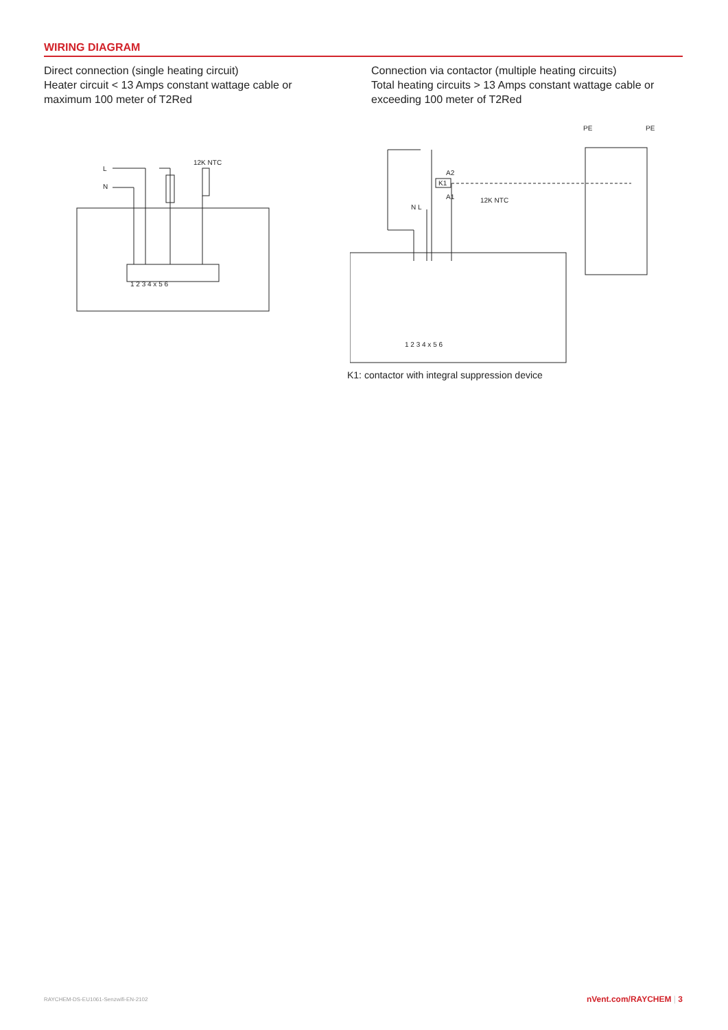WIRING DIAGRAM
Direct connection (single heating circuit)
Heater circuit < 13 Amps constant wattage cable or maximum 100 meter of T2Red
Connection via contactor (multiple heating circuits)
Total heating circuits > 13 Amps constant wattage cable or exceeding 100 meter of T2Red
L
N
12K NTC
1 2 3 4 x 5 6
PE
PE
A2
A1
12K NTC
N L
K1
1 2 3 4 x 5 6
K1: contactor with integral suppression device
RAYCHEM-DS-EU1061-Senzwifi-EN-2102
nVent.com/RAYCHEM | 3